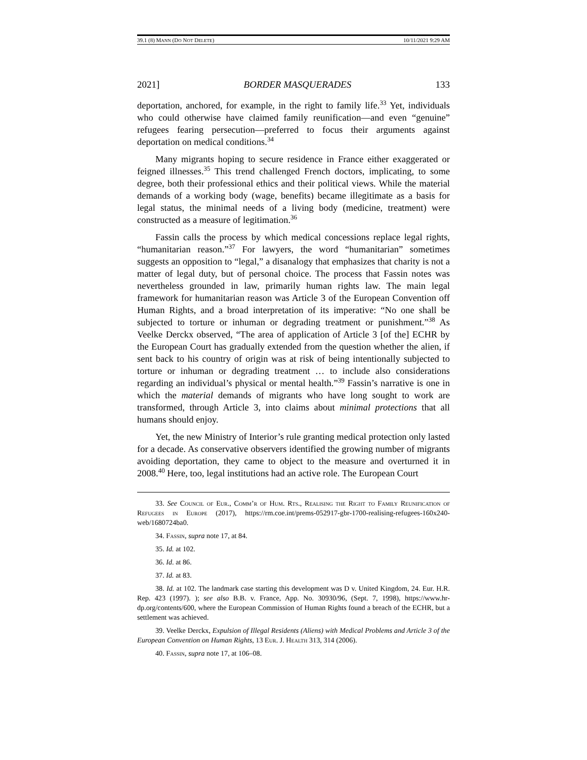39.1 (8) MANN (DO NOT DELETE) 10/11/2021 9:29 AM
2021] BORDER MASQUERADES 133
deportation, anchored, for example, in the right to family life.<sup>33</sup> Yet, individuals who could otherwise have claimed family reunification—and even “genuine” refugees fearing persecution—preferred to focus their arguments against deportation on medical conditions.<sup>34</sup>
Many migrants hoping to secure residence in France either exaggerated or feigned illnesses.<sup>35</sup> This trend challenged French doctors, implicating, to some degree, both their professional ethics and their political views. While the material demands of a working body (wage, benefits) became illegitimate as a basis for legal status, the minimal needs of a living body (medicine, treatment) were constructed as a measure of legitimation.<sup>36</sup>
Fassin calls the process by which medical concessions replace legal rights, “humanitarian reason.”<sup>37</sup> For lawyers, the word “humanitarian” sometimes suggests an opposition to “legal,” a disanalogy that emphasizes that charity is not a matter of legal duty, but of personal choice. The process that Fassin notes was nevertheless grounded in law, primarily human rights law. The main legal framework for humanitarian reason was Article 3 of the European Convention off Human Rights, and a broad interpretation of its imperative: “No one shall be subjected to torture or inhuman or degrading treatment or punishment.”<sup>38</sup> As Veelke Derckx observed, “The area of application of Article 3 [of the] ECHR by the European Court has gradually extended from the question whether the alien, if sent back to his country of origin was at risk of being intentionally subjected to torture or inhuman or degrading treatment … to include also considerations regarding an individual’s physical or mental health.”<sup>39</sup> Fassin’s narrative is one in which the material demands of migrants who have long sought to work are transformed, through Article 3, into claims about minimal protections that all humans should enjoy.
Yet, the new Ministry of Interior’s rule granting medical protection only lasted for a decade. As conservative observers identified the growing number of migrants avoiding deportation, they came to object to the measure and overturned it in 2008.<sup>40</sup> Here, too, legal institutions had an active role. The European Court
33. See Council of Eur., Comm’r of Hum. Rts., Realising the Right to Family Reunification of Refugees in Europe (2017), https://rm.coe.int/prems-052917-gbr-1700-realising-refugees-160x240-web/1680724ba0.
34. Fassin, supra note 17, at 84.
35. Id. at 102.
36. Id. at 86.
37. Id. at 83.
38. Id. at 102. The landmark case starting this development was D v. United Kingdom, 24. Eur. H.R. Rep. 423 (1997). ); see also B.B. v. France, App. No. 30930/96, (Sept. 7, 1998), https://www.hr-dp.org/contents/600, where the European Commission of Human Rights found a breach of the ECHR, but a settlement was achieved.
39. Veelke Derckx, Expulsion of Illegal Residents (Aliens) with Medical Problems and Article 3 of the European Convention on Human Rights, 13 Eur. J. Health 313, 314 (2006).
40. Fassin, supra note 17, at 106–08.